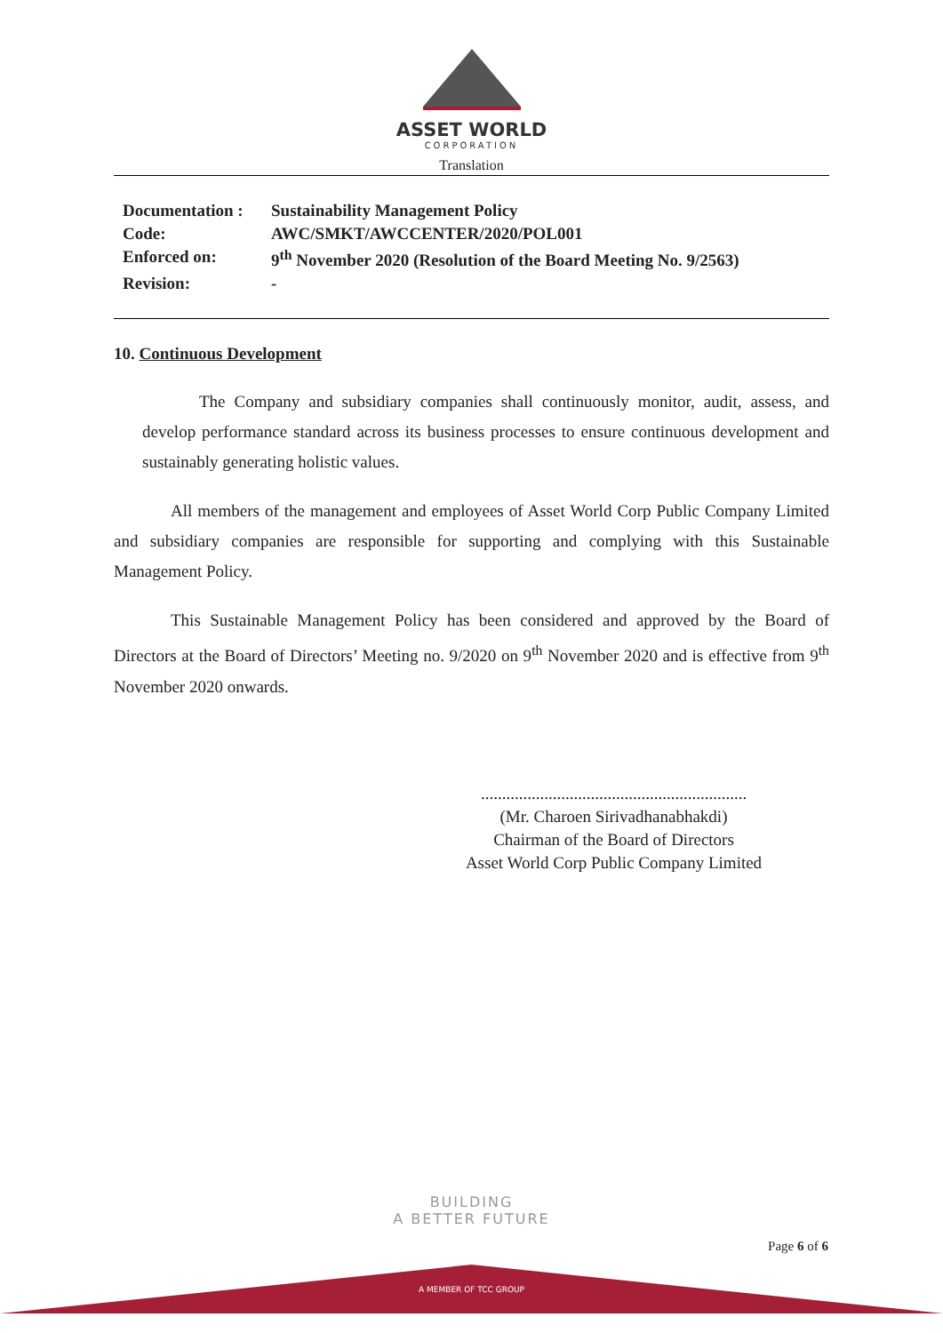ASSET WORLD
CORPORATION
Translation
| Documentation : | Sustainability Management Policy |
| Code: | AWC/SMKT/AWCCENTER/2020/POL001 |
| Enforced on: | 9<sup>th</sup> November 2020 (Resolution of the Board Meeting No. 9/2563) |
| Revision: | - |
10. Continuous Development
The Company and subsidiary companies shall continuously monitor, audit, assess, and develop performance standard across its business processes to ensure continuous development and sustainably generating holistic values.
All members of the management and employees of Asset World Corp Public Company Limited and subsidiary companies are responsible for supporting and complying with this Sustainable Management Policy.
This Sustainable Management Policy has been considered and approved by the Board of Directors at the Board of Directors’ Meeting no. 9/2020 on 9<sup>th</sup> November 2020 and is effective from 9<sup>th</sup> November 2020 onwards.
...............................................................
(Mr. Charoen Sirivadhanabhakdi)
Chairman of the Board of Directors
Asset World Corp Public Company Limited
BUILDING
A BETTER FUTURE
Page 6 of 6
A MEMBER OF TCC GROUP